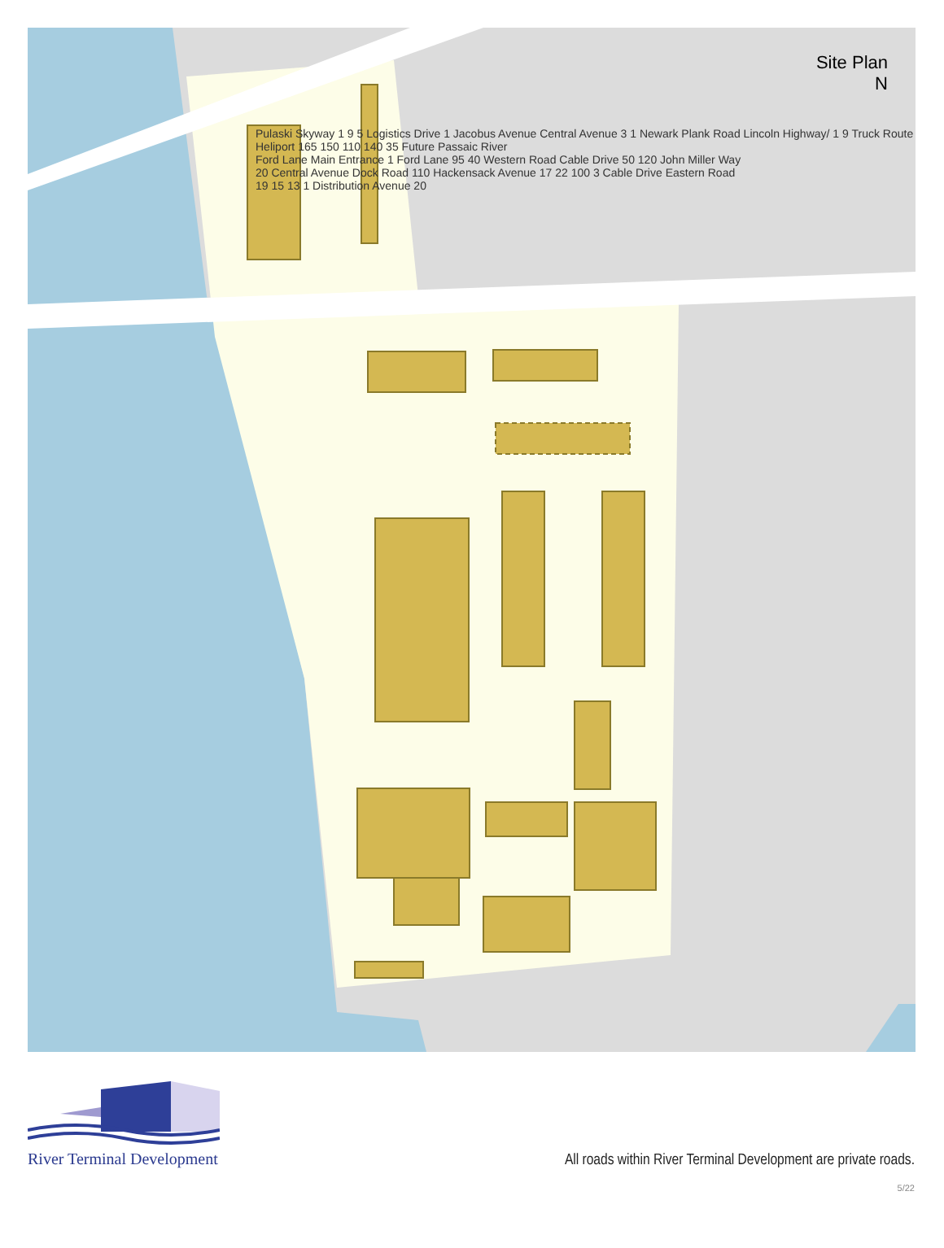Site Plan
N
Pulaski Skyway 1 9 5 Logistics Drive 1 Jacobus Avenue Central Avenue 3 1 Newark Plank Road Lincoln Highway/ 1 9 Truck Route
Heliport 165 150 110 140 35 Future Passaic River
Ford Lane Main Entrance 1 Ford Lane 95 40 Western Road Cable Drive 50 120 John Miller Way
20 Central Avenue Dock Road 110 Hackensack Avenue 17 22 100 3 Cable Drive Eastern Road
19 15 13 1 Distribution Avenue 20
River Terminal Development
All roads within River Terminal Development are private roads.
5/22